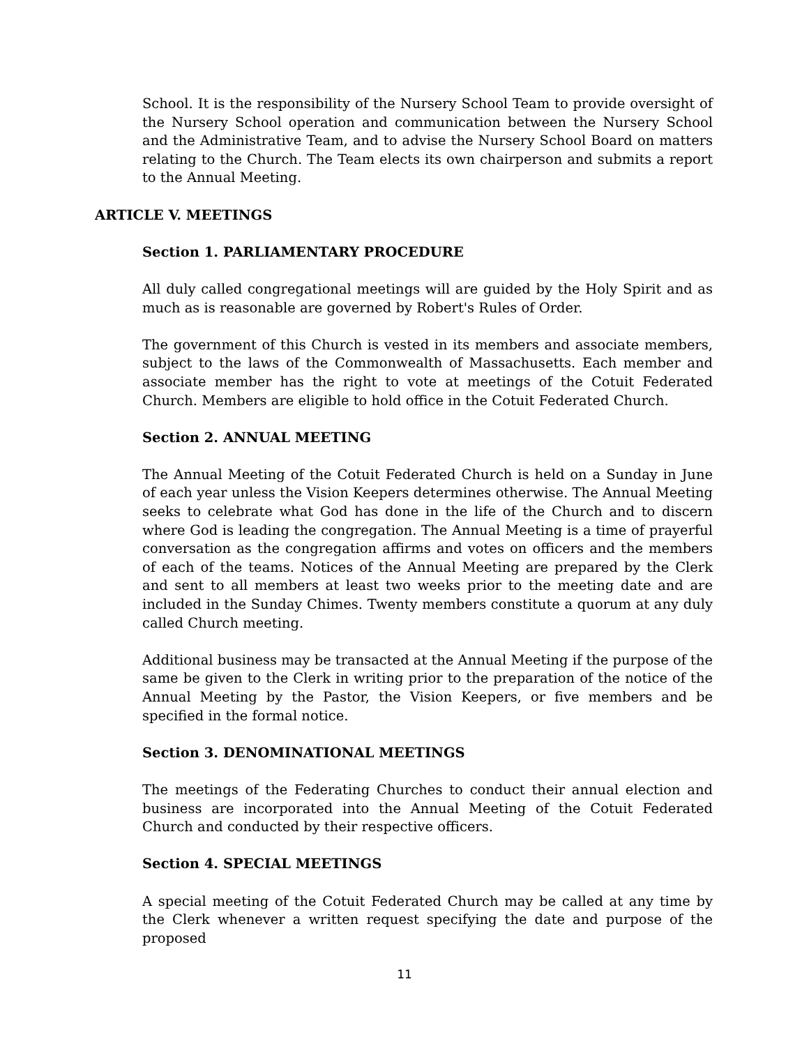School. It is the responsibility of the Nursery School Team to provide oversight of the Nursery School operation and communication between the Nursery School and the Administrative Team, and to advise the Nursery School Board on matters relating to the Church. The Team elects its own chairperson and submits a report to the Annual Meeting.
ARTICLE V. MEETINGS
Section 1. PARLIAMENTARY PROCEDURE
All duly called congregational meetings will are guided by the Holy Spirit and as much as is reasonable are governed by Robert's Rules of Order.
The government of this Church is vested in its members and associate members, subject to the laws of the Commonwealth of Massachusetts. Each member and associate member has the right to vote at meetings of the Cotuit Federated Church. Members are eligible to hold office in the Cotuit Federated Church.
Section 2. ANNUAL MEETING
The Annual Meeting of the Cotuit Federated Church is held on a Sunday in June of each year unless the Vision Keepers determines otherwise. The Annual Meeting seeks to celebrate what God has done in the life of the Church and to discern where God is leading the congregation. The Annual Meeting is a time of prayerful conversation as the congregation affirms and votes on officers and the members of each of the teams. Notices of the Annual Meeting are prepared by the Clerk and sent to all members at least two weeks prior to the meeting date and are included in the Sunday Chimes. Twenty members constitute a quorum at any duly called Church meeting.
Additional business may be transacted at the Annual Meeting if the purpose of the same be given to the Clerk in writing prior to the preparation of the notice of the Annual Meeting by the Pastor, the Vision Keepers, or five members and be specified in the formal notice.
Section 3. DENOMINATIONAL MEETINGS
The meetings of the Federating Churches to conduct their annual election and business are incorporated into the Annual Meeting of the Cotuit Federated Church and conducted by their respective officers.
Section 4. SPECIAL MEETINGS
A special meeting of the Cotuit Federated Church may be called at any time by the Clerk whenever a written request specifying the date and purpose of the proposed
11